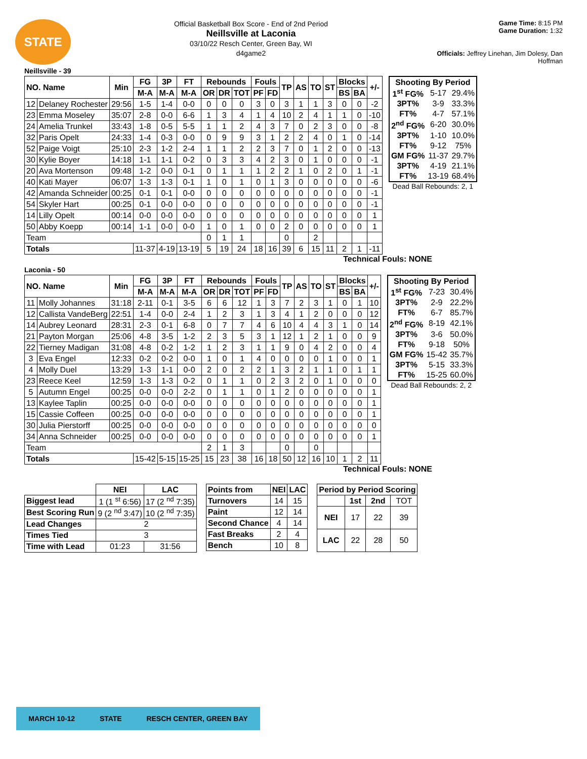STATE
Official Basketball Box Score - End of 2nd Period
Neillsville at Laconia
03/10/22 Resch Center, Green Bay, WI
d4game2
Game Time: 8:15 PM
Game Duration: 1:32
Officials: Jeffrey Linehan, Jim Dolesy, Dan Hoffman
Neillsville - 39
| NO. Name | | Min | FG | 3P | FT | Rebounds | | | Fouls | | TP | AS | TO | ST | Blocks | | +/- |
| --- | --- | --- | --- | --- | --- | --- | --- | --- | --- | --- | --- | --- | --- | --- | --- | --- | --- |
| | | | M-A | M-A | M-A | OR | DR | TOT | PF | FD | | | | | BS | BA | |
| 12 | Delaney Rochester | 29:56 | 1-5 | 1-4 | 0-0 | 0 | 0 | 0 | 3 | 0 | 3 | 1 | 1 | 3 | 0 | 0 | -2 |
| 23 | Emma Moseley | 35:07 | 2-8 | 0-0 | 6-6 | 1 | 3 | 4 | 1 | 4 | 10 | 2 | 4 | 1 | 1 | 0 | -10 |
| 24 | Amelia Trunkel | 33:43 | 1-8 | 0-5 | 5-5 | 1 | 1 | 2 | 4 | 3 | 7 | 0 | 2 | 3 | 0 | 0 | -8 |
| 32 | Paris Opelt | 24:33 | 1-4 | 0-3 | 0-0 | 0 | 9 | 9 | 3 | 1 | 2 | 2 | 4 | 0 | 1 | 0 | -14 |
| 52 | Paige Voigt | 25:10 | 2-3 | 1-2 | 2-4 | 1 | 1 | 2 | 2 | 3 | 7 | 0 | 1 | 2 | 0 | 0 | -13 |
| 30 | Kylie Boyer | 14:18 | 1-1 | 1-1 | 0-2 | 0 | 3 | 3 | 4 | 2 | 3 | 0 | 1 | 0 | 0 | 0 | -1 |
| 20 | Ava Mortenson | 09:48 | 1-2 | 0-0 | 0-1 | 0 | 1 | 1 | 1 | 2 | 2 | 1 | 0 | 2 | 0 | 1 | -1 |
| 40 | Kati Mayer | 06:07 | 1-3 | 1-3 | 0-1 | 1 | 0 | 1 | 0 | 1 | 3 | 0 | 0 | 0 | 0 | 0 | -6 |
| 42 | Amanda Schneider | 00:25 | 0-1 | 0-1 | 0-0 | 0 | 0 | 0 | 0 | 0 | 0 | 0 | 0 | 0 | 0 | 0 | -1 |
| 54 | Skyler Hart | 00:25 | 0-1 | 0-0 | 0-0 | 0 | 0 | 0 | 0 | 0 | 0 | 0 | 0 | 0 | 0 | 0 | -1 |
| 14 | Lilly Opelt | 00:14 | 0-0 | 0-0 | 0-0 | 0 | 0 | 0 | 0 | 0 | 0 | 0 | 0 | 0 | 0 | 0 | 1 |
| 50 | Abby Koepp | 00:14 | 1-1 | 0-0 | 0-0 | 1 | 0 | 1 | 0 | 0 | 2 | 0 | 0 | 0 | 0 | 0 | 1 |
| Team | | | | | | 0 | 1 | 1 | | | 0 | | 2 | | | | |
| Totals | | | 11-37 | 4-19 | 13-19 | 5 | 19 | 24 | 18 | 16 | 39 | 6 | 15 | 11 | 2 | 1 | -11 |
| Shooting By Period | | |
| --- | --- | --- |
| 1<sup>st</sup> FG% | 5-17 | 29.4% |
| 3PT% | 3-9 | 33.3% |
| FT% | 4-7 | 57.1% |
| 2<sup>nd</sup> FG% | 6-20 | 30.0% |
| 3PT% | 1-10 | 10.0% |
| FT% | 9-12 | 75% |
| GM FG% | 11-37 | 29.7% |
| 3PT% | 4-19 | 21.1% |
| FT% | 13-19 | 68.4% |
Dead Ball Rebounds: 2, 1
Technical Fouls: NONE
Laconia - 50
| NO. Name | | Min | FG | 3P | FT | Rebounds | | | Fouls | | TP | AS | TO | ST | Blocks | | +/- |
| --- | --- | --- | --- | --- | --- | --- | --- | --- | --- | --- | --- | --- | --- | --- | --- | --- | --- |
| | | | M-A | M-A | M-A | OR | DR | TOT | PF | FD | | | | | BS | BA | |
| 11 | Molly Johannes | 31:18 | 2-11 | 0-1 | 3-5 | 6 | 6 | 12 | 1 | 3 | 7 | 2 | 3 | 1 | 0 | 1 | 10 |
| 12 | Callista VandeBerg | 22:51 | 1-4 | 0-0 | 2-4 | 1 | 2 | 3 | 1 | 3 | 4 | 1 | 2 | 0 | 0 | 0 | 12 |
| 14 | Aubrey Leonard | 28:31 | 2-3 | 0-1 | 6-8 | 0 | 7 | 7 | 4 | 6 | 10 | 4 | 4 | 3 | 1 | 0 | 14 |
| 21 | Payton Morgan | 25:06 | 4-8 | 3-5 | 1-2 | 2 | 3 | 5 | 3 | 1 | 12 | 1 | 2 | 1 | 0 | 0 | 9 |
| 22 | Tierney Madigan | 31:08 | 4-8 | 0-2 | 1-2 | 1 | 2 | 3 | 1 | 1 | 9 | 0 | 4 | 2 | 0 | 0 | 4 |
| 3 | Eva Engel | 12:33 | 0-2 | 0-2 | 0-0 | 1 | 0 | 1 | 4 | 0 | 0 | 0 | 0 | 1 | 0 | 0 | 1 |
| 4 | Molly Duel | 13:29 | 1-3 | 1-1 | 0-0 | 2 | 0 | 2 | 2 | 1 | 3 | 2 | 1 | 1 | 0 | 1 | 1 |
| 23 | Reece Keel | 12:59 | 1-3 | 1-3 | 0-2 | 0 | 1 | 1 | 0 | 2 | 3 | 2 | 0 | 1 | 0 | 0 | 0 |
| 5 | Autumn Engel | 00:25 | 0-0 | 0-0 | 2-2 | 0 | 1 | 1 | 0 | 1 | 2 | 0 | 0 | 0 | 0 | 0 | 1 |
| 13 | Kaylee Taplin | 00:25 | 0-0 | 0-0 | 0-0 | 0 | 0 | 0 | 0 | 0 | 0 | 0 | 0 | 0 | 0 | 0 | 1 |
| 15 | Cassie Coffeen | 00:25 | 0-0 | 0-0 | 0-0 | 0 | 0 | 0 | 0 | 0 | 0 | 0 | 0 | 0 | 0 | 0 | 1 |
| 30 | Julia Pierstorff | 00:25 | 0-0 | 0-0 | 0-0 | 0 | 0 | 0 | 0 | 0 | 0 | 0 | 0 | 0 | 0 | 0 | 0 |
| 34 | Anna Schneider | 00:25 | 0-0 | 0-0 | 0-0 | 0 | 0 | 0 | 0 | 0 | 0 | 0 | 0 | 0 | 0 | 0 | 1 |
| Team | | | | | | 2 | 1 | 3 | | | 0 | | 0 | | | | |
| Totals | | | 15-42 | 5-15 | 15-25 | 15 | 23 | 38 | 16 | 18 | 50 | 12 | 16 | 10 | 1 | 2 | 11 |
| Shooting By Period | | |
| --- | --- | --- |
| 1<sup>st</sup> FG% | 7-23 | 30.4% |
| 3PT% | 2-9 | 22.2% |
| FT% | 6-7 | 85.7% |
| 2<sup>nd</sup> FG% | 8-19 | 42.1% |
| 3PT% | 3-6 | 50.0% |
| FT% | 9-18 | 50% |
| GM FG% | 15-42 | 35.7% |
| 3PT% | 5-15 | 33.3% |
| FT% | 15-25 | 60.0% |
Dead Ball Rebounds: 2, 2
Technical Fouls: NONE
| | NEI | LAC |
| Biggest lead | 1 (1 <sup>st</sup> 6:56) | 17 (2 <sup>nd</sup> 7:35) |
| Best Scoring Run | 9 (2 <sup>nd</sup> 3:47) | 10 (2 <sup>nd</sup> 7:35) |
| Lead Changes | 2 | |
| Times Tied | 3 | |
| Time with Lead | 01:23 | 31:56 |
| Points from | NEI | LAC |
| --- | --- | --- |
| Turnovers | 14 | 15 |
| Paint | 12 | 14 |
| Second Chance | 4 | 14 |
| Fast Breaks | 2 | 4 |
| Bench | 10 | 8 |
| Period by Period Scoring | | | |
| --- | --- | --- | --- |
| | 1st | 2nd | TOT |
| NEI | 17 | 22 | 39 |
| LAC | 22 | 28 | 50 |
MARCH 10-12 STATE RESCH CENTER, GREEN BAY